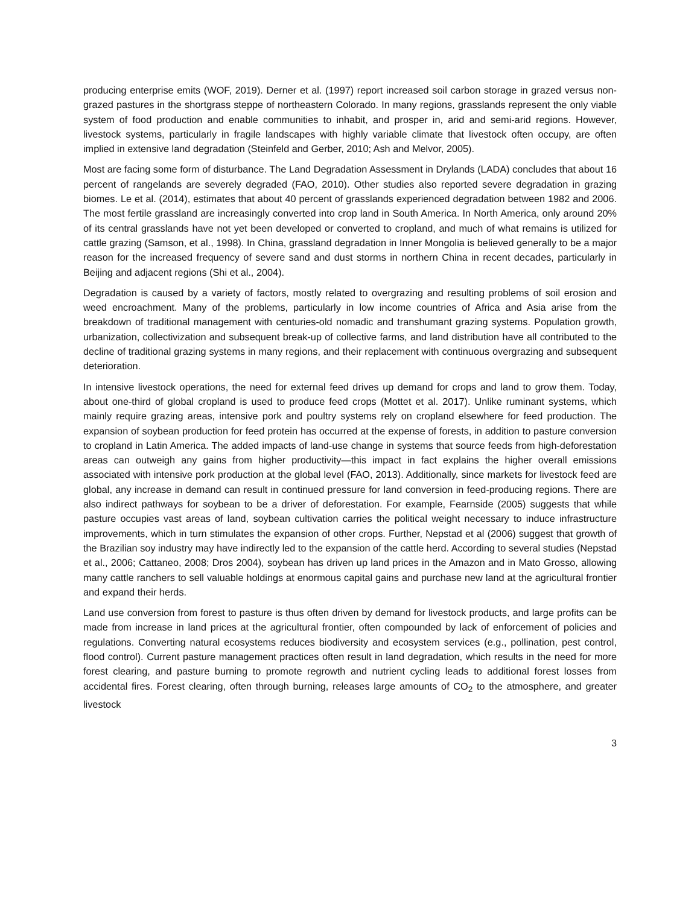producing enterprise emits (WOF, 2019). Derner et al. (1997) report increased soil carbon storage in grazed versus non-grazed pastures in the shortgrass steppe of northeastern Colorado. In many regions, grasslands represent the only viable system of food production and enable communities to inhabit, and prosper in, arid and semi-arid regions. However, livestock systems, particularly in fragile landscapes with highly variable climate that livestock often occupy, are often implied in extensive land degradation (Steinfeld and Gerber, 2010; Ash and Melvor, 2005).
Most are facing some form of disturbance. The Land Degradation Assessment in Drylands (LADA) concludes that about 16 percent of rangelands are severely degraded (FAO, 2010). Other studies also reported severe degradation in grazing biomes. Le et al. (2014), estimates that about 40 percent of grasslands experienced degradation between 1982 and 2006. The most fertile grassland are increasingly converted into crop land in South America. In North America, only around 20% of its central grasslands have not yet been developed or converted to cropland, and much of what remains is utilized for cattle grazing (Samson, et al., 1998). In China, grassland degradation in Inner Mongolia is believed generally to be a major reason for the increased frequency of severe sand and dust storms in northern China in recent decades, particularly in Beijing and adjacent regions (Shi et al., 2004).
Degradation is caused by a variety of factors, mostly related to overgrazing and resulting problems of soil erosion and weed encroachment. Many of the problems, particularly in low income countries of Africa and Asia arise from the breakdown of traditional management with centuries-old nomadic and transhumant grazing systems. Population growth, urbanization, collectivization and subsequent break-up of collective farms, and land distribution have all contributed to the decline of traditional grazing systems in many regions, and their replacement with continuous overgrazing and subsequent deterioration.
In intensive livestock operations, the need for external feed drives up demand for crops and land to grow them. Today, about one-third of global cropland is used to produce feed crops (Mottet et al. 2017). Unlike ruminant systems, which mainly require grazing areas, intensive pork and poultry systems rely on cropland elsewhere for feed production. The expansion of soybean production for feed protein has occurred at the expense of forests, in addition to pasture conversion to cropland in Latin America. The added impacts of land-use change in systems that source feeds from high-deforestation areas can outweigh any gains from higher productivity—this impact in fact explains the higher overall emissions associated with intensive pork production at the global level (FAO, 2013). Additionally, since markets for livestock feed are global, any increase in demand can result in continued pressure for land conversion in feed-producing regions. There are also indirect pathways for soybean to be a driver of deforestation. For example, Fearnside (2005) suggests that while pasture occupies vast areas of land, soybean cultivation carries the political weight necessary to induce infrastructure improvements, which in turn stimulates the expansion of other crops. Further, Nepstad et al (2006) suggest that growth of the Brazilian soy industry may have indirectly led to the expansion of the cattle herd. According to several studies (Nepstad et al., 2006; Cattaneo, 2008; Dros 2004), soybean has driven up land prices in the Amazon and in Mato Grosso, allowing many cattle ranchers to sell valuable holdings at enormous capital gains and purchase new land at the agricultural frontier and expand their herds.
Land use conversion from forest to pasture is thus often driven by demand for livestock products, and large profits can be made from increase in land prices at the agricultural frontier, often compounded by lack of enforcement of policies and regulations. Converting natural ecosystems reduces biodiversity and ecosystem services (e.g., pollination, pest control, flood control). Current pasture management practices often result in land degradation, which results in the need for more forest clearing, and pasture burning to promote regrowth and nutrient cycling leads to additional forest losses from accidental fires. Forest clearing, often through burning, releases large amounts of CO<sub>2</sub> to the atmosphere, and greater livestock
3